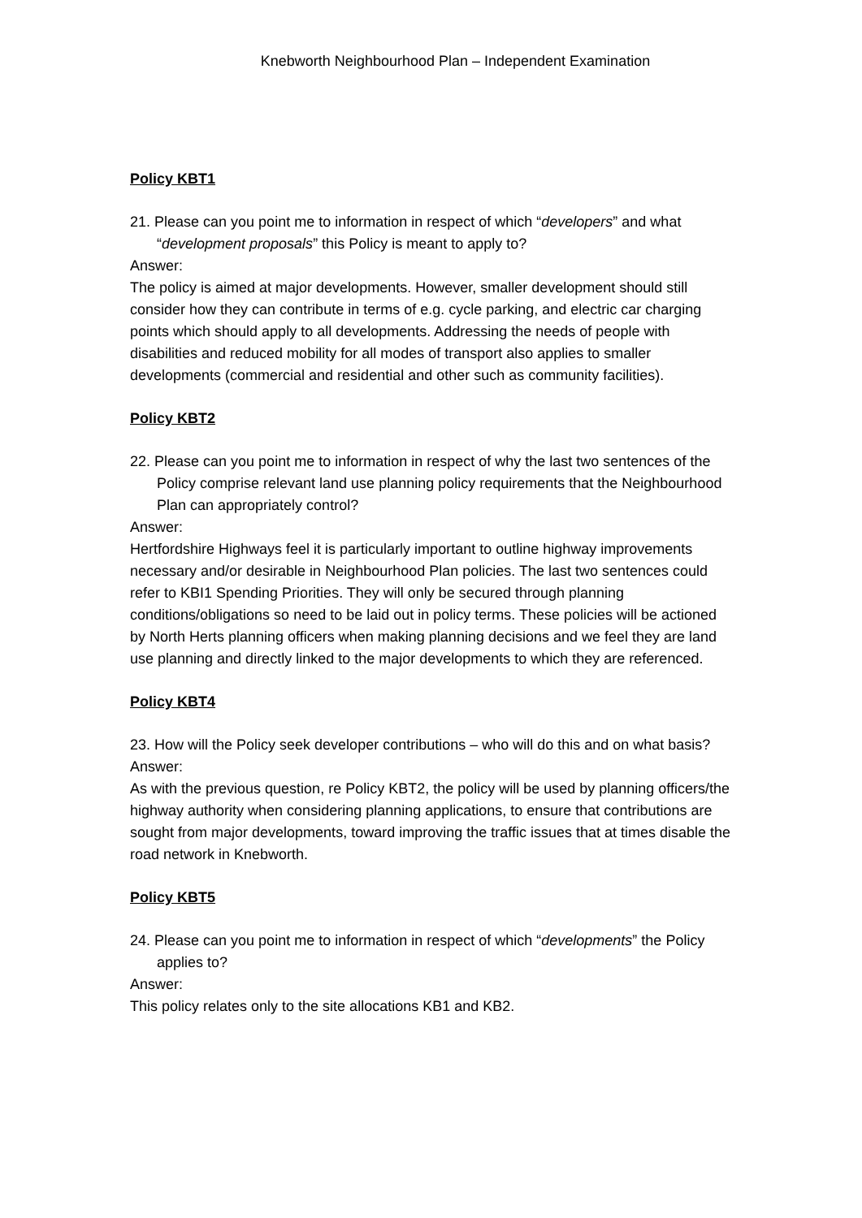Knebworth Neighbourhood Plan – Independent Examination
Policy KBT1
21. Please can you point me to information in respect of which “developers” and what “development proposals” this Policy is meant to apply to?
Answer:
The policy is aimed at major developments. However, smaller development should still consider how they can contribute in terms of e.g. cycle parking, and electric car charging points which should apply to all developments. Addressing the needs of people with disabilities and reduced mobility for all modes of transport also applies to smaller developments (commercial and residential and other such as community facilities).
Policy KBT2
22. Please can you point me to information in respect of why the last two sentences of the Policy comprise relevant land use planning policy requirements that the Neighbourhood Plan can appropriately control?
Answer:
Hertfordshire Highways feel it is particularly important to outline highway improvements necessary and/or desirable in Neighbourhood Plan policies. The last two sentences could refer to KBI1 Spending Priorities. They will only be secured through planning conditions/obligations so need to be laid out in policy terms. These policies will be actioned by North Herts planning officers when making planning decisions and we feel they are land use planning and directly linked to the major developments to which they are referenced.
Policy KBT4
23. How will the Policy seek developer contributions – who will do this and on what basis?
Answer:
As with the previous question, re Policy KBT2, the policy will be used by planning officers/the highway authority when considering planning applications, to ensure that contributions are sought from major developments, toward improving the traffic issues that at times disable the road network in Knebworth.
Policy KBT5
24. Please can you point me to information in respect of which “developments” the Policy applies to?
Answer:
This policy relates only to the site allocations KB1 and KB2.